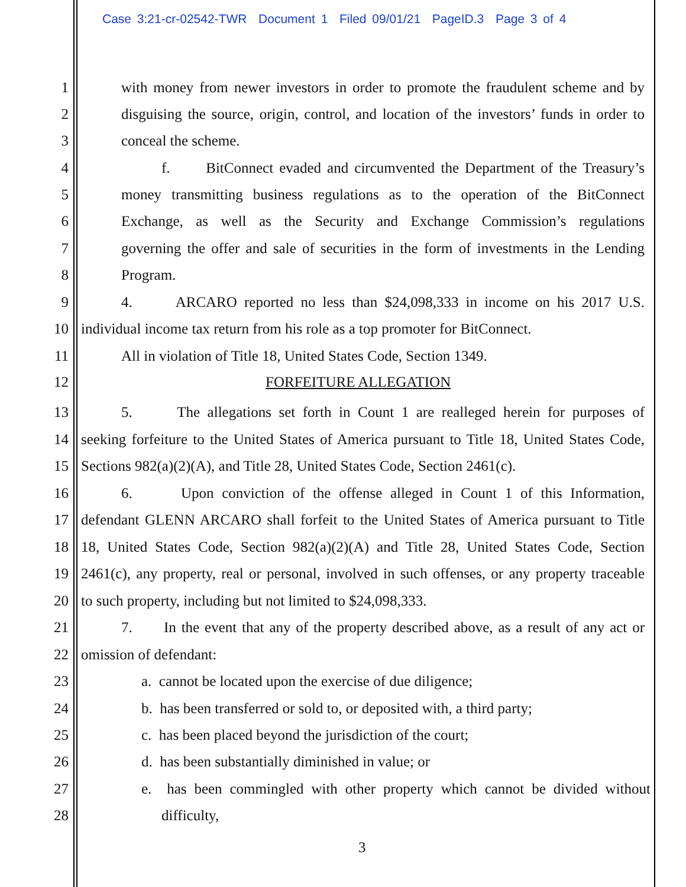Case 3:21-cr-02542-TWR Document 1 Filed 09/01/21 PageID.3 Page 3 of 4
1 with money from newer investors in order to promote the fraudulent scheme and by
2 disguising the source, origin, control, and location of the investors’ funds in order to
3 conceal the scheme.
4 f. BitConnect evaded and circumvented the Department of the Treasury’s
5 money transmitting business regulations as to the operation of the BitConnect
6 Exchange, as well as the Security and Exchange Commission’s regulations
7 governing the offer and sale of securities in the form of investments in the Lending
8 Program.
9 4. ARCARO reported no less than $24,098,333 in income on his 2017 U.S.
10 individual income tax return from his role as a top promoter for BitConnect.
11 All in violation of Title 18, United States Code, Section 1349.
12 FORFEITURE ALLEGATION
13 5. The allegations set forth in Count 1 are realleged herein for purposes of
14 seeking forfeiture to the United States of America pursuant to Title 18, United States Code,
15 Sections 982(a)(2)(A), and Title 28, United States Code, Section 2461(c).
16 6. Upon conviction of the offense alleged in Count 1 of this Information,
17 defendant GLENN ARCARO shall forfeit to the United States of America pursuant to Title
18 18, United States Code, Section 982(a)(2)(A) and Title 28, United States Code, Section
19 2461(c), any property, real or personal, involved in such offenses, or any property traceable
20 to such property, including but not limited to $24,098,333.
21 7. In the event that any of the property described above, as a result of any act or
22 omission of defendant:
23 a. cannot be located upon the exercise of due diligence;
24 b. has been transferred or sold to, or deposited with, a third party;
25 c. has been placed beyond the jurisdiction of the court;
26 d. has been substantially diminished in value; or
27 e. has been commingled with other property which cannot be divided without
28 difficulty,
3